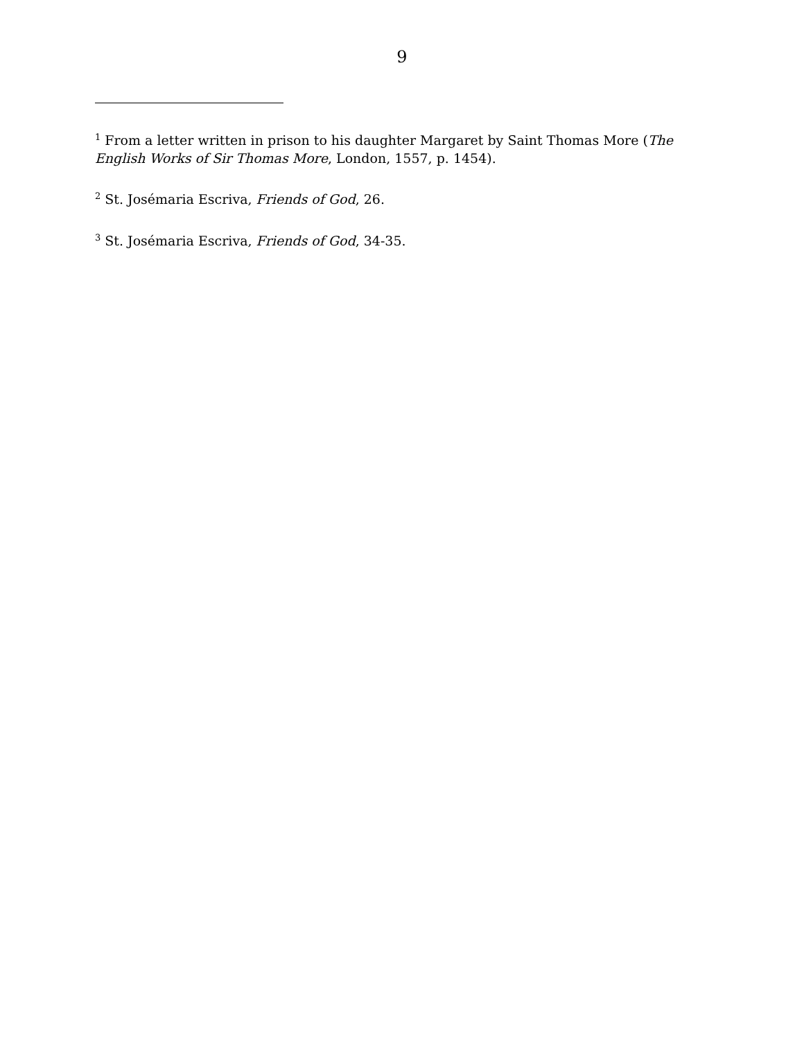9
<sup>1</sup> From a letter written in prison to his daughter Margaret by Saint Thomas More (The English Works of Sir Thomas More, London, 1557, p. 1454).
<sup>2</sup> St. Josémaria Escriva, Friends of God, 26.
<sup>3</sup> St. Josémaria Escriva, Friends of God, 34-35.